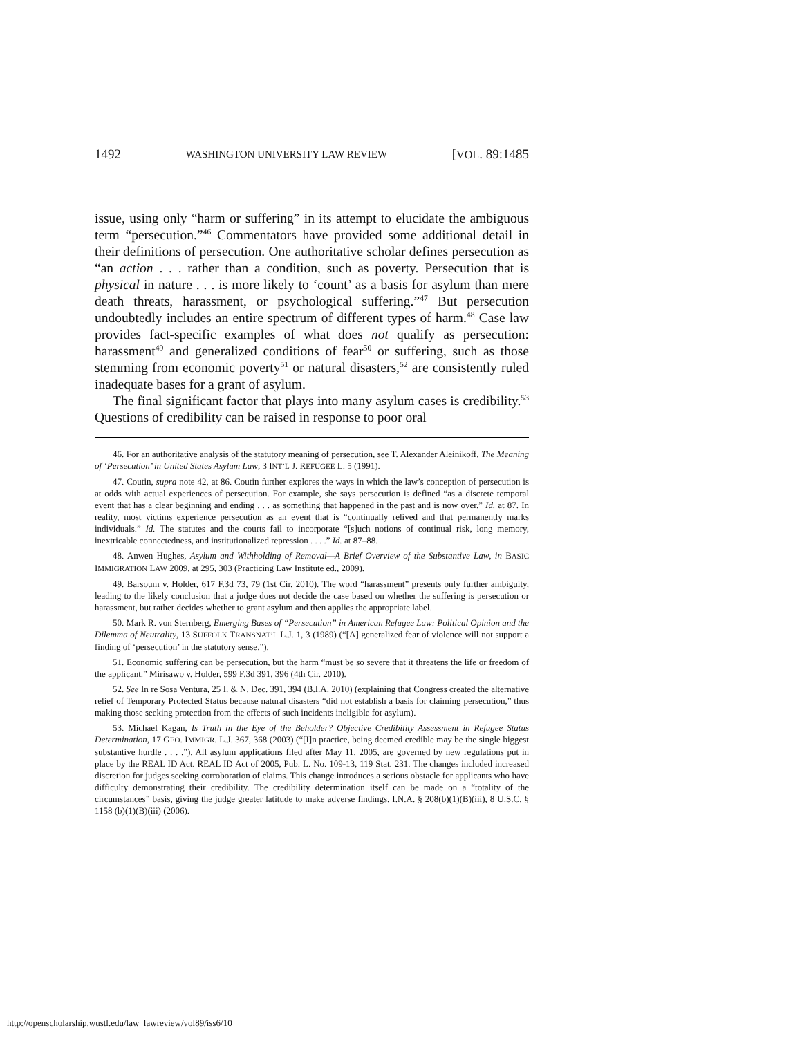1492 WASHINGTON UNIVERSITY LAW REVIEW [VOL. 89:1485
issue, using only “harm or suffering” in its attempt to elucidate the ambiguous term “persecution.”<sup>46</sup> Commentators have provided some additional detail in their definitions of persecution. One authoritative scholar defines persecution as “an action . . . rather than a condition, such as poverty. Persecution that is physical in nature . . . is more likely to ‘count’ as a basis for asylum than mere death threats, harassment, or psychological suffering.”<sup>47</sup> But persecution undoubtedly includes an entire spectrum of different types of harm.<sup>48</sup> Case law provides fact-specific examples of what does not qualify as persecution: harassment<sup>49</sup> and generalized conditions of fear<sup>50</sup> or suffering, such as those stemming from economic poverty<sup>51</sup> or natural disasters,<sup>52</sup> are consistently ruled inadequate bases for a grant of asylum.
The final significant factor that plays into many asylum cases is credibility.<sup>53</sup> Questions of credibility can be raised in response to poor oral
46. For an authoritative analysis of the statutory meaning of persecution, see T. Alexander Aleinikoff, The Meaning of ‘Persecution’ in United States Asylum Law, 3 INT’L J. REFUGEE L. 5 (1991).
47. Coutin, supra note 42, at 86. Coutin further explores the ways in which the law’s conception of persecution is at odds with actual experiences of persecution. For example, she says persecution is defined “as a discrete temporal event that has a clear beginning and ending . . . as something that happened in the past and is now over.” Id. at 87. In reality, most victims experience persecution as an event that is “continually relived and that permanently marks individuals.” Id. The statutes and the courts fail to incorporate “[s]uch notions of continual risk, long memory, inextricable connectedness, and institutionalized repression . . . .” Id. at 87–88.
48. Anwen Hughes, Asylum and Withholding of Removal—A Brief Overview of the Substantive Law, in BASIC IMMIGRATION LAW 2009, at 295, 303 (Practicing Law Institute ed., 2009).
49. Barsoum v. Holder, 617 F.3d 73, 79 (1st Cir. 2010). The word “harassment” presents only further ambiguity, leading to the likely conclusion that a judge does not decide the case based on whether the suffering is persecution or harassment, but rather decides whether to grant asylum and then applies the appropriate label.
50. Mark R. von Sternberg, Emerging Bases of “Persecution” in American Refugee Law: Political Opinion and the Dilemma of Neutrality, 13 SUFFOLK TRANSNAT’L L.J. 1, 3 (1989) (“[A] generalized fear of violence will not support a finding of ‘persecution’ in the statutory sense.”).
51. Economic suffering can be persecution, but the harm “must be so severe that it threatens the life or freedom of the applicant.” Mirisawo v. Holder, 599 F.3d 391, 396 (4th Cir. 2010).
52. See In re Sosa Ventura, 25 I. & N. Dec. 391, 394 (B.I.A. 2010) (explaining that Congress created the alternative relief of Temporary Protected Status because natural disasters “did not establish a basis for claiming persecution,” thus making those seeking protection from the effects of such incidents ineligible for asylum).
53. Michael Kagan, Is Truth in the Eye of the Beholder? Objective Credibility Assessment in Refugee Status Determination, 17 GEO. IMMIGR. L.J. 367, 368 (2003) (“[I]n practice, being deemed credible may be the single biggest substantive hurdle . . . .”). All asylum applications filed after May 11, 2005, are governed by new regulations put in place by the REAL ID Act. REAL ID Act of 2005, Pub. L. No. 109-13, 119 Stat. 231. The changes included increased discretion for judges seeking corroboration of claims. This change introduces a serious obstacle for applicants who have difficulty demonstrating their credibility. The credibility determination itself can be made on a “totality of the circumstances” basis, giving the judge greater latitude to make adverse findings. I.N.A. § 208(b)(1)(B)(iii), 8 U.S.C. § 1158 (b)(1)(B)(iii) (2006).
http://openscholarship.wustl.edu/law_lawreview/vol89/iss6/10